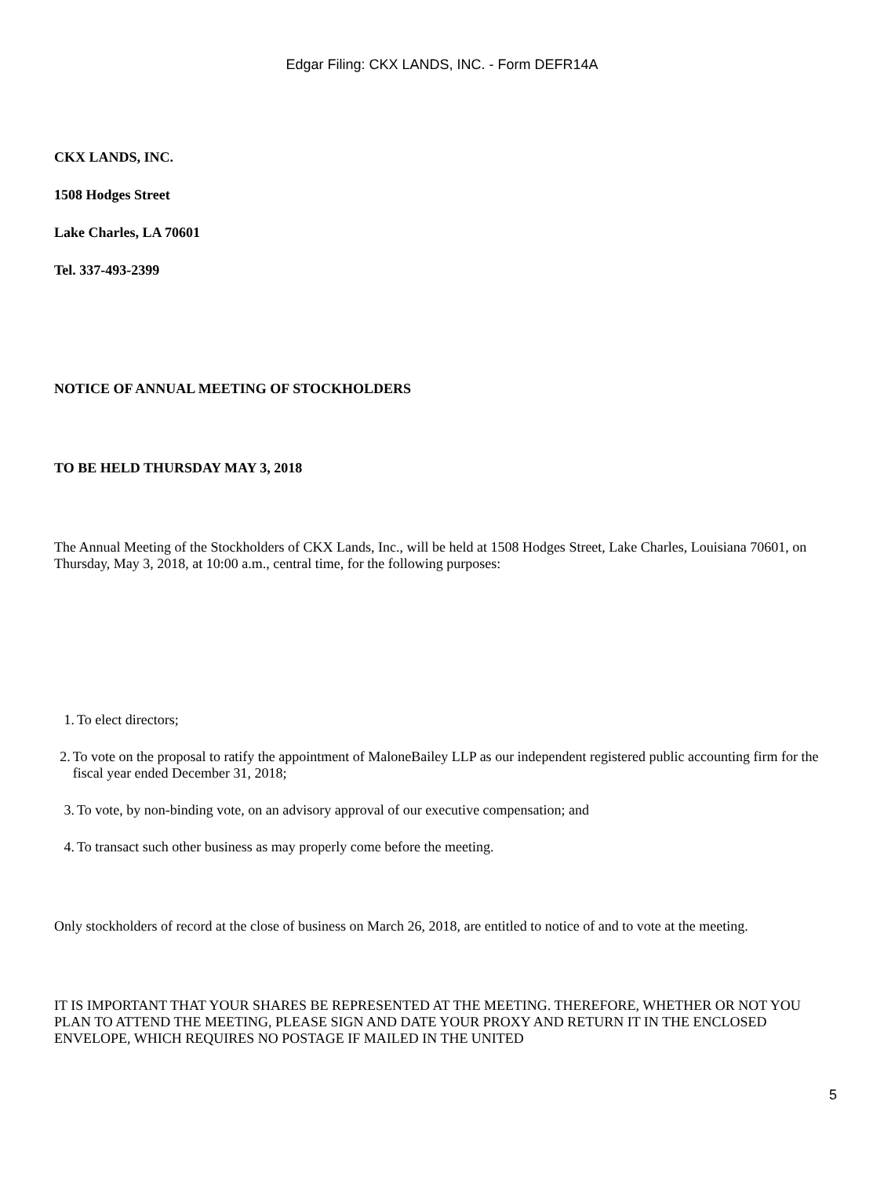Edgar Filing: CKX LANDS, INC. - Form DEFR14A
CKX LANDS, INC.
1508 Hodges Street
Lake Charles, LA 70601
Tel. 337-493-2399
NOTICE OF ANNUAL MEETING OF STOCKHOLDERS
TO BE HELD THURSDAY MAY 3, 2018
The Annual Meeting of the Stockholders of CKX Lands, Inc., will be held at 1508 Hodges Street, Lake Charles, Louisiana 70601, on Thursday, May 3, 2018, at 10:00 a.m., central time, for the following purposes:
1. To elect directors;
2. To vote on the proposal to ratify the appointment of MaloneBailey LLP as our independent registered public accounting firm for the fiscal year ended December 31, 2018;
3. To vote, by non-binding vote, on an advisory approval of our executive compensation; and
4. To transact such other business as may properly come before the meeting.
Only stockholders of record at the close of business on March 26, 2018, are entitled to notice of and to vote at the meeting.
IT IS IMPORTANT THAT YOUR SHARES BE REPRESENTED AT THE MEETING. THEREFORE, WHETHER OR NOT YOU PLAN TO ATTEND THE MEETING, PLEASE SIGN AND DATE YOUR PROXY AND RETURN IT IN THE ENCLOSED ENVELOPE, WHICH REQUIRES NO POSTAGE IF MAILED IN THE UNITED
5